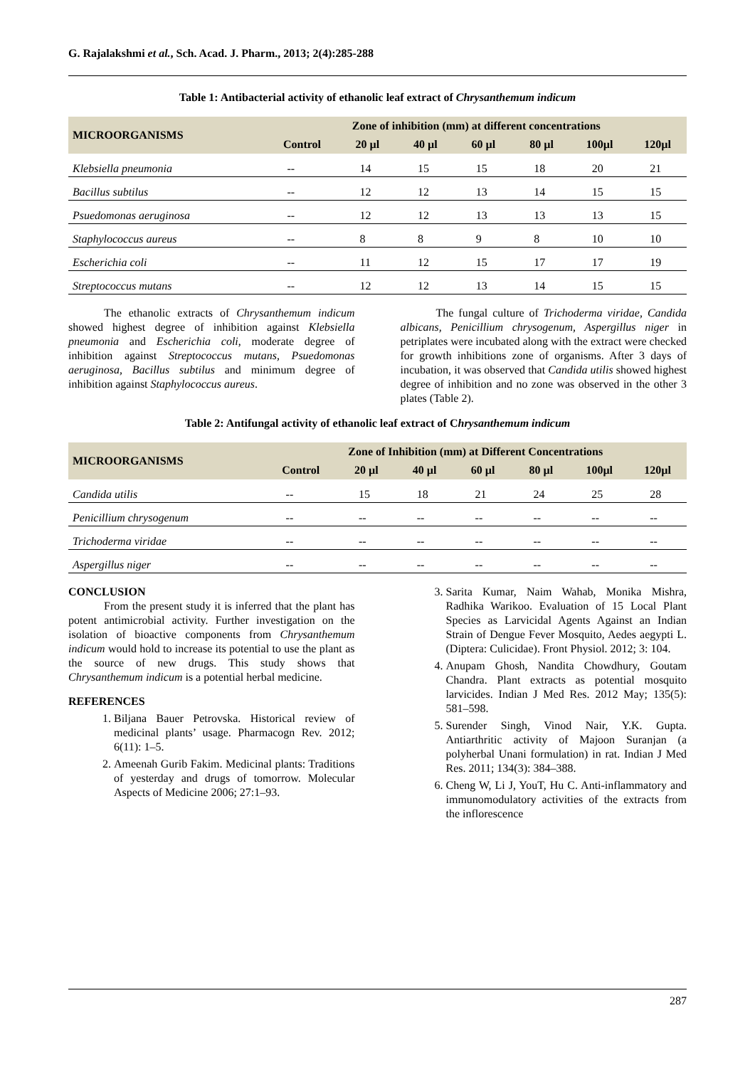G. Rajalakshmi et al., Sch. Acad. J. Pharm., 2013; 2(4):285-288
Table 1: Antibacterial activity of ethanolic leaf extract of Chrysanthemum indicum
| MICROORGANISMS | Zone of inhibition (mm) at different concentrations | | | | | | |
| --- | --- | --- | --- | --- | --- | --- | --- |
| | Control | 20 µl | 40 µl | 60 µl | 80 µl | 100µl | 120µl |
| Klebsiella pneumonia | -- | 14 | 15 | 15 | 18 | 20 | 21 |
| Bacillus subtilus | -- | 12 | 12 | 13 | 14 | 15 | 15 |
| Psuedomonas aeruginosa | -- | 12 | 12 | 13 | 13 | 13 | 15 |
| Staphylococcus aureus | -- | 8 | 8 | 9 | 8 | 10 | 10 |
| Escherichia coli | -- | 11 | 12 | 15 | 17 | 17 | 19 |
| Streptococcus mutans | -- | 12 | 12 | 13 | 14 | 15 | 15 |
The ethanolic extracts of Chrysanthemum indicum showed highest degree of inhibition against Klebsiella pneumonia and Escherichia coli, moderate degree of inhibition against Streptococcus mutans, Psuedomonas aeruginosa, Bacillus subtilus and minimum degree of inhibition against Staphylococcus aureus.
The fungal culture of Trichoderma viridae, Candida albicans, Penicillium chrysogenum, Aspergillus niger in petriplates were incubated along with the extract were checked for growth inhibitions zone of organisms. After 3 days of incubation, it was observed that Candida utilis showed highest degree of inhibition and no zone was observed in the other 3 plates (Table 2).
Table 2: Antifungal activity of ethanolic leaf extract of Chrysanthemum indicum
| MICROORGANISMS | Zone of Inhibition (mm) at Different Concentrations | | | | | | |
| --- | --- | --- | --- | --- | --- | --- | --- |
| | Control | 20 µl | 40 µl | 60 µl | 80 µl | 100µl | 120µl |
| Candida utilis | -- | 15 | 18 | 21 | 24 | 25 | 28 |
| Penicillium chrysogenum | -- | -- | -- | -- | -- | -- | -- |
| Trichoderma viridae | -- | -- | -- | -- | -- | -- | -- |
| Aspergillus niger | -- | -- | -- | -- | -- | -- | -- |
CONCLUSION
From the present study it is inferred that the plant has potent antimicrobial activity. Further investigation on the isolation of bioactive components from Chrysanthemum indicum would hold to increase its potential to use the plant as the source of new drugs. This study shows that Chrysanthemum indicum is a potential herbal medicine.
REFERENCES
1. Biljana Bauer Petrovska. Historical review of medicinal plants’ usage. Pharmacogn Rev. 2012; 6(11): 1–5.
2. Ameenah Gurib Fakim. Medicinal plants: Traditions of yesterday and drugs of tomorrow. Molecular Aspects of Medicine 2006; 27:1–93.
3. Sarita Kumar, Naim Wahab, Monika Mishra, Radhika Warikoo. Evaluation of 15 Local Plant Species as Larvicidal Agents Against an Indian Strain of Dengue Fever Mosquito, Aedes aegypti L. (Diptera: Culicidae). Front Physiol. 2012; 3: 104.
4. Anupam Ghosh, Nandita Chowdhury, Goutam Chandra. Plant extracts as potential mosquito larvicides. Indian J Med Res. 2012 May; 135(5): 581–598.
5. Surender Singh, Vinod Nair, Y.K. Gupta. Antiarthritic activity of Majoon Suranjan (a polyherbal Unani formulation) in rat. Indian J Med Res. 2011; 134(3): 384–388.
6. Cheng W, Li J, YouT, Hu C. Anti-inflammatory and immunomodulatory activities of the extracts from the inflorescence
287